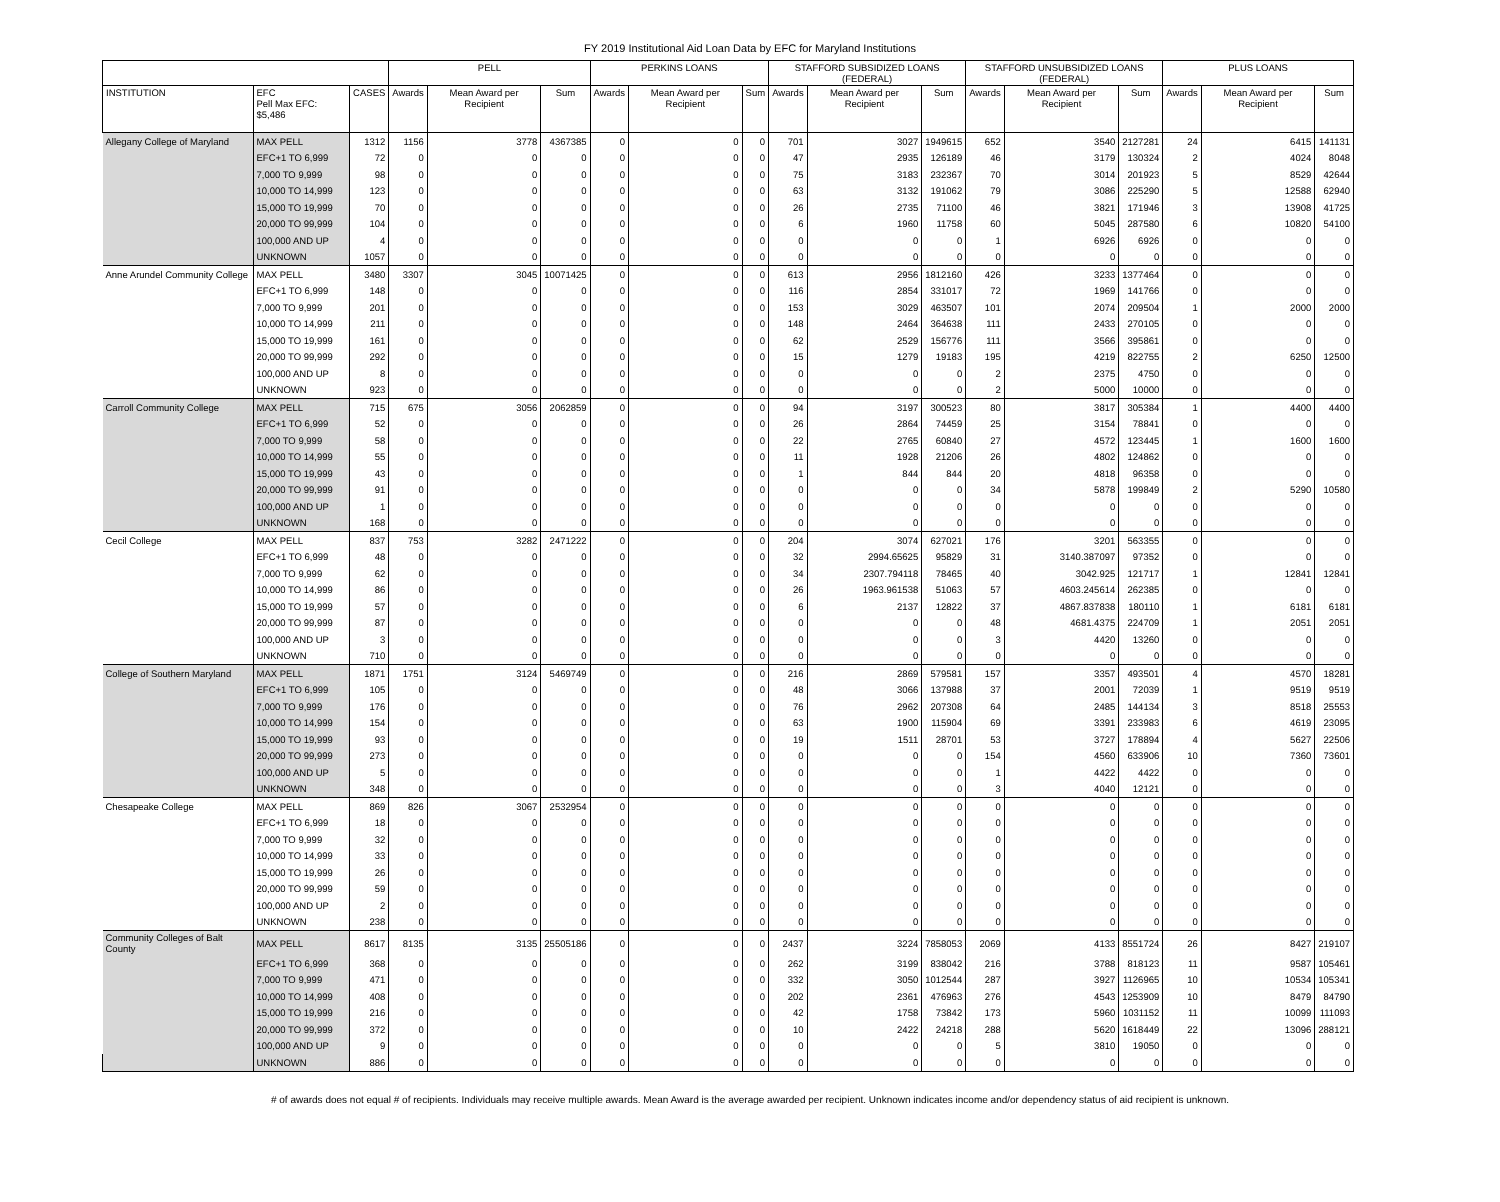FY 2019 Institutional Aid Loan Data by EFC for Maryland Institutions
| | | | PELL | | | PERKINS LOANS | | | STAFFORD SUBSIDIZED LOANS (FEDERAL) | | | STAFFORD UNSUBSIDIZED LOANS (FEDERAL) | | | PLUS LOANS | | |
| --- | --- | --- | --- | --- | --- | --- | --- | --- | --- | --- | --- | --- | --- | --- | --- | --- | --- |
| INSTITUTION | EFC Pell Max EFC: $5,486 | CASES | Awards | Mean Award per Recipient | Sum | Awards | Mean Award per Recipient | Sum | Awards | Mean Award per Recipient | Sum | Awards | Mean Award per Recipient | Sum | Awards | Mean Award per Recipient | Sum |
| Allegany College of Maryland | MAX PELL | 1312 | 1156 | 3778 | 4367385 | 0 | 0 | 0 | 701 | 3027 | 1949615 | 652 | 3540 | 2127281 | 24 | 6415 | 141131 |
| | EFC+1 TO 6,999 | 72 | 0 | 0 | 0 | 0 | 0 | 0 | 47 | 2935 | 126189 | 46 | 3179 | 130324 | 2 | 4024 | 8048 |
| | 7,000 TO 9,999 | 98 | 0 | 0 | 0 | 0 | 0 | 0 | 75 | 3183 | 232367 | 70 | 3014 | 201923 | 5 | 8529 | 42644 |
| | 10,000 TO 14,999 | 123 | 0 | 0 | 0 | 0 | 0 | 0 | 63 | 3132 | 191062 | 79 | 3086 | 225290 | 5 | 12588 | 62940 |
| | 15,000 TO 19,999 | 70 | 0 | 0 | 0 | 0 | 0 | 0 | 26 | 2735 | 71100 | 46 | 3821 | 171946 | 3 | 13908 | 41725 |
| | 20,000 TO 99,999 | 104 | 0 | 0 | 0 | 0 | 0 | 0 | 6 | 1960 | 11758 | 60 | 5045 | 287580 | 6 | 10820 | 54100 |
| | 100,000 AND UP | 4 | 0 | 0 | 0 | 0 | 0 | 0 | 0 | 0 | 0 | 1 | 6926 | 6926 | 0 | 0 | 0 |
| | UNKNOWN | 1057 | 0 | 0 | 0 | 0 | 0 | 0 | 0 | 0 | 0 | 0 | 0 | 0 | 0 | 0 | 0 |
| Anne Arundel Community College | MAX PELL | 3480 | 3307 | 3045 | 10071425 | 0 | 0 | 0 | 613 | 2956 | 1812160 | 426 | 3233 | 1377464 | 0 | 0 | 0 |
| | EFC+1 TO 6,999 | 148 | 0 | 0 | 0 | 0 | 0 | 0 | 116 | 2854 | 331017 | 72 | 1969 | 141766 | 0 | 0 | 0 |
| | 7,000 TO 9,999 | 201 | 0 | 0 | 0 | 0 | 0 | 0 | 153 | 3029 | 463507 | 101 | 2074 | 209504 | 1 | 2000 | 2000 |
| | 10,000 TO 14,999 | 211 | 0 | 0 | 0 | 0 | 0 | 0 | 148 | 2464 | 364638 | 111 | 2433 | 270105 | 0 | 0 | 0 |
| | 15,000 TO 19,999 | 161 | 0 | 0 | 0 | 0 | 0 | 0 | 62 | 2529 | 156776 | 111 | 3566 | 395861 | 0 | 0 | 0 |
| | 20,000 TO 99,999 | 292 | 0 | 0 | 0 | 0 | 0 | 0 | 15 | 1279 | 19183 | 195 | 4219 | 822755 | 2 | 6250 | 12500 |
| | 100,000 AND UP | 8 | 0 | 0 | 0 | 0 | 0 | 0 | 0 | 0 | 0 | 2 | 2375 | 4750 | 0 | 0 | 0 |
| | UNKNOWN | 923 | 0 | 0 | 0 | 0 | 0 | 0 | 0 | 0 | 0 | 2 | 5000 | 10000 | 0 | 0 | 0 |
| Carroll Community College | MAX PELL | 715 | 675 | 3056 | 2062859 | 0 | 0 | 0 | 94 | 3197 | 300523 | 80 | 3817 | 305384 | 1 | 4400 | 4400 |
| | EFC+1 TO 6,999 | 52 | 0 | 0 | 0 | 0 | 0 | 0 | 26 | 2864 | 74459 | 25 | 3154 | 78841 | 0 | 0 | 0 |
| | 7,000 TO 9,999 | 58 | 0 | 0 | 0 | 0 | 0 | 0 | 22 | 2765 | 60840 | 27 | 4572 | 123445 | 1 | 1600 | 1600 |
| | 10,000 TO 14,999 | 55 | 0 | 0 | 0 | 0 | 0 | 0 | 11 | 1928 | 21206 | 26 | 4802 | 124862 | 0 | 0 | 0 |
| | 15,000 TO 19,999 | 43 | 0 | 0 | 0 | 0 | 0 | 0 | 1 | 844 | 844 | 20 | 4818 | 96358 | 0 | 0 | 0 |
| | 20,000 TO 99,999 | 91 | 0 | 0 | 0 | 0 | 0 | 0 | 0 | 0 | 0 | 34 | 5878 | 199849 | 2 | 5290 | 10580 |
| | 100,000 AND UP | 1 | 0 | 0 | 0 | 0 | 0 | 0 | 0 | 0 | 0 | 0 | 0 | 0 | 0 | 0 | 0 |
| | UNKNOWN | 168 | 0 | 0 | 0 | 0 | 0 | 0 | 0 | 0 | 0 | 0 | 0 | 0 | 0 | 0 | 0 |
| Cecil College | MAX PELL | 837 | 753 | 3282 | 2471222 | 0 | 0 | 0 | 204 | 3074 | 627021 | 176 | 3201 | 563355 | 0 | 0 | 0 |
| | EFC+1 TO 6,999 | 48 | 0 | 0 | 0 | 0 | 0 | 0 | 32 | 2994.65625 | 95829 | 31 | 3140.387097 | 97352 | 0 | 0 | 0 |
| | 7,000 TO 9,999 | 62 | 0 | 0 | 0 | 0 | 0 | 0 | 34 | 2307.794118 | 78465 | 40 | 3042.925 | 121717 | 1 | 12841 | 12841 |
| | 10,000 TO 14,999 | 86 | 0 | 0 | 0 | 0 | 0 | 0 | 26 | 1963.961538 | 51063 | 57 | 4603.245614 | 262385 | 0 | 0 | 0 |
| | 15,000 TO 19,999 | 57 | 0 | 0 | 0 | 0 | 0 | 0 | 6 | 2137 | 12822 | 37 | 4867.837838 | 180110 | 1 | 6181 | 6181 |
| | 20,000 TO 99,999 | 87 | 0 | 0 | 0 | 0 | 0 | 0 | 0 | 0 | 0 | 48 | 4681.4375 | 224709 | 1 | 2051 | 2051 |
| | 100,000 AND UP | 3 | 0 | 0 | 0 | 0 | 0 | 0 | 0 | 0 | 0 | 3 | 4420 | 13260 | 0 | 0 | 0 |
| | UNKNOWN | 710 | 0 | 0 | 0 | 0 | 0 | 0 | 0 | 0 | 0 | 0 | 0 | 0 | 0 | 0 | 0 |
| College of Southern Maryland | MAX PELL | 1871 | 1751 | 3124 | 5469749 | 0 | 0 | 0 | 216 | 2869 | 579581 | 157 | 3357 | 493501 | 4 | 4570 | 18281 |
| | EFC+1 TO 6,999 | 105 | 0 | 0 | 0 | 0 | 0 | 0 | 48 | 3066 | 137988 | 37 | 2001 | 72039 | 1 | 9519 | 9519 |
| | 7,000 TO 9,999 | 176 | 0 | 0 | 0 | 0 | 0 | 0 | 76 | 2962 | 207308 | 64 | 2485 | 144134 | 3 | 8518 | 25553 |
| | 10,000 TO 14,999 | 154 | 0 | 0 | 0 | 0 | 0 | 0 | 63 | 1900 | 115904 | 69 | 3391 | 233983 | 6 | 4619 | 23095 |
| | 15,000 TO 19,999 | 93 | 0 | 0 | 0 | 0 | 0 | 0 | 19 | 1511 | 28701 | 53 | 3727 | 178894 | 4 | 5627 | 22506 |
| | 20,000 TO 99,999 | 273 | 0 | 0 | 0 | 0 | 0 | 0 | 0 | 0 | 0 | 154 | 4560 | 633906 | 10 | 7360 | 73601 |
| | 100,000 AND UP | 5 | 0 | 0 | 0 | 0 | 0 | 0 | 0 | 0 | 0 | 1 | 4422 | 4422 | 0 | 0 | 0 |
| | UNKNOWN | 348 | 0 | 0 | 0 | 0 | 0 | 0 | 0 | 0 | 0 | 3 | 4040 | 12121 | 0 | 0 | 0 |
| Chesapeake College | MAX PELL | 869 | 826 | 3067 | 2532954 | 0 | 0 | 0 | 0 | 0 | 0 | 0 | 0 | 0 | 0 | 0 | 0 |
| | EFC+1 TO 6,999 | 18 | 0 | 0 | 0 | 0 | 0 | 0 | 0 | 0 | 0 | 0 | 0 | 0 | 0 | 0 | 0 |
| | 7,000 TO 9,999 | 32 | 0 | 0 | 0 | 0 | 0 | 0 | 0 | 0 | 0 | 0 | 0 | 0 | 0 | 0 | 0 |
| | 10,000 TO 14,999 | 33 | 0 | 0 | 0 | 0 | 0 | 0 | 0 | 0 | 0 | 0 | 0 | 0 | 0 | 0 | 0 |
| | 15,000 TO 19,999 | 26 | 0 | 0 | 0 | 0 | 0 | 0 | 0 | 0 | 0 | 0 | 0 | 0 | 0 | 0 | 0 |
| | 20,000 TO 99,999 | 59 | 0 | 0 | 0 | 0 | 0 | 0 | 0 | 0 | 0 | 0 | 0 | 0 | 0 | 0 | 0 |
| | 100,000 AND UP | 2 | 0 | 0 | 0 | 0 | 0 | 0 | 0 | 0 | 0 | 0 | 0 | 0 | 0 | 0 | 0 |
| | UNKNOWN | 238 | 0 | 0 | 0 | 0 | 0 | 0 | 0 | 0 | 0 | 0 | 0 | 0 | 0 | 0 | 0 |
| Community Colleges of Balt County | MAX PELL | 8617 | 8135 | 3135 | 25505186 | 0 | 0 | 0 | 2437 | 3224 | 7858053 | 2069 | 4133 | 8551724 | 26 | 8427 | 219107 |
| | EFC+1 TO 6,999 | 368 | 0 | 0 | 0 | 0 | 0 | 0 | 262 | 3199 | 838042 | 216 | 3788 | 818123 | 11 | 9587 | 105461 |
| | 7,000 TO 9,999 | 471 | 0 | 0 | 0 | 0 | 0 | 0 | 332 | 3050 | 1012544 | 287 | 3927 | 1126965 | 10 | 10534 | 105341 |
| | 10,000 TO 14,999 | 408 | 0 | 0 | 0 | 0 | 0 | 0 | 202 | 2361 | 476963 | 276 | 4543 | 1253909 | 10 | 8479 | 84790 |
| | 15,000 TO 19,999 | 216 | 0 | 0 | 0 | 0 | 0 | 0 | 42 | 1758 | 73842 | 173 | 5960 | 1031152 | 11 | 10099 | 111093 |
| | 20,000 TO 99,999 | 372 | 0 | 0 | 0 | 0 | 0 | 0 | 10 | 2422 | 24218 | 288 | 5620 | 1618449 | 22 | 13096 | 288121 |
| | 100,000 AND UP | 9 | 0 | 0 | 0 | 0 | 0 | 0 | 0 | 0 | 0 | 5 | 3810 | 19050 | 0 | 0 | 0 |
| | UNKNOWN | 886 | 0 | 0 | 0 | 0 | 0 | 0 | 0 | 0 | 0 | 0 | 0 | 0 | 0 | 0 | 0 |
# of awards does not equal # of recipients. Individuals may receive multiple awards. Mean Award is the average awarded per recipient. Unknown indicates income and/or dependency status of aid recipient is unknown.